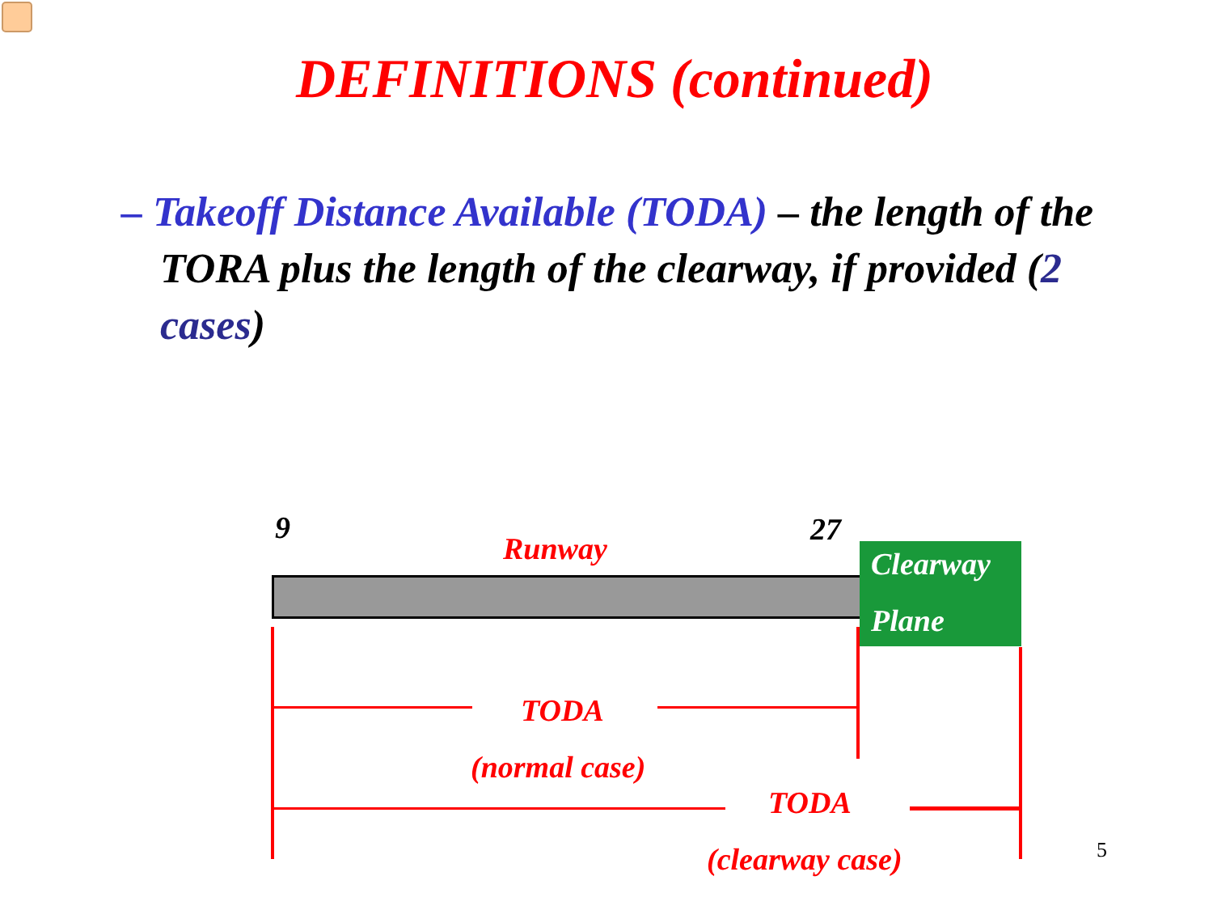DEFINITIONS (continued)
– Takeoff Distance Available (TODA) – the length of the TORA plus the length of the clearway, if provided (2 cases)
9
Runway
27
Clearway
Plane
TODA
(normal case)
TODA
(clearway case) 5